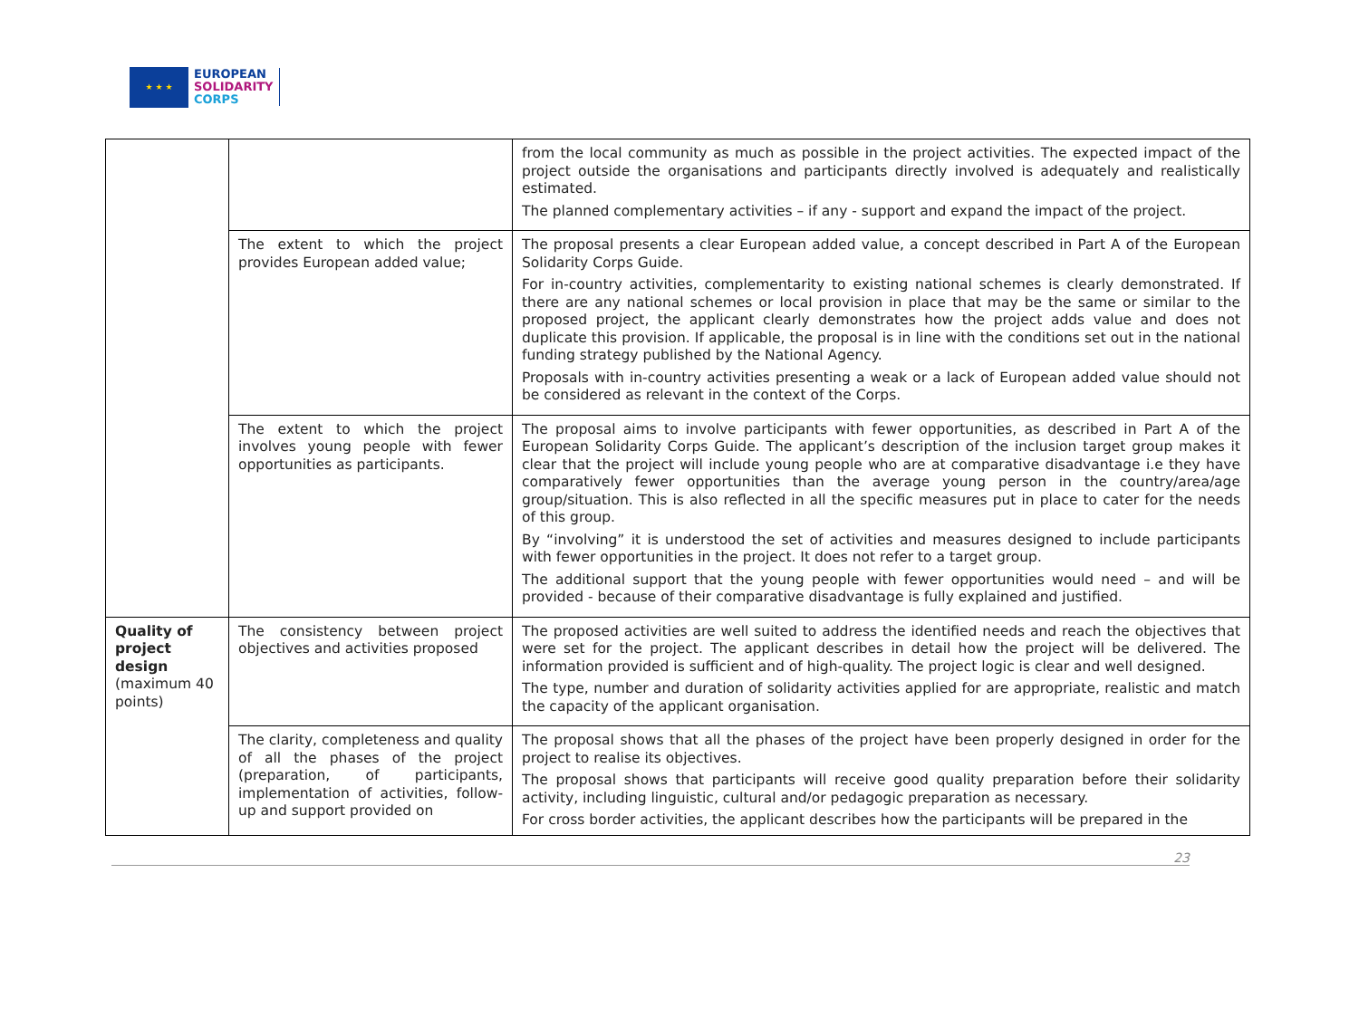★ ★ ★
EUROPEAN
SOLIDARITY
CORPS
| | | from the local community as much as possible in the project activities. The expected impact of the project outside the organisations and participants directly involved is adequately and realistically estimated. The planned complementary activities – if any - support and expand the impact of the project. |
| | The extent to which the project provides European added value; | The proposal presents a clear European added value, a concept described in Part A of the European Solidarity Corps Guide. For in-country activities, complementarity to existing national schemes is clearly demonstrated. If there are any national schemes or local provision in place that may be the same or similar to the proposed project, the applicant clearly demonstrates how the project adds value and does not duplicate this provision. If applicable, the proposal is in line with the conditions set out in the national funding strategy published by the National Agency. Proposals with in-country activities presenting a weak or a lack of European added value should not be considered as relevant in the context of the Corps. |
| | The extent to which the project involves young people with fewer opportunities as participants. | The proposal aims to involve participants with fewer opportunities, as described in Part A of the European Solidarity Corps Guide. The applicant’s description of the inclusion target group makes it clear that the project will include young people who are at comparative disadvantage i.e they have comparatively fewer opportunities than the average young person in the country/area/age group/situation. This is also reflected in all the specific measures put in place to cater for the needs of this group. By “involving” it is understood the set of activities and measures designed to include participants with fewer opportunities in the project. It does not refer to a target group. The additional support that the young people with fewer opportunities would need – and will be provided - because of their comparative disadvantage is fully explained and justified. |
| Quality of project design (maximum 40 points) | The consistency between project objectives and activities proposed | The proposed activities are well suited to address the identified needs and reach the objectives that were set for the project. The applicant describes in detail how the project will be delivered. The information provided is sufficient and of high-quality. The project logic is clear and well designed. The type, number and duration of solidarity activities applied for are appropriate, realistic and match the capacity of the applicant organisation. |
| | The clarity, completeness and quality of all the phases of the project (preparation, of participants, implementation of activities, follow-up and support provided on | The proposal shows that all the phases of the project have been properly designed in order for the project to realise its objectives. The proposal shows that participants will receive good quality preparation before their solidarity activity, including linguistic, cultural and/or pedagogic preparation as necessary. For cross border activities, the applicant describes how the participants will be prepared in the |
23